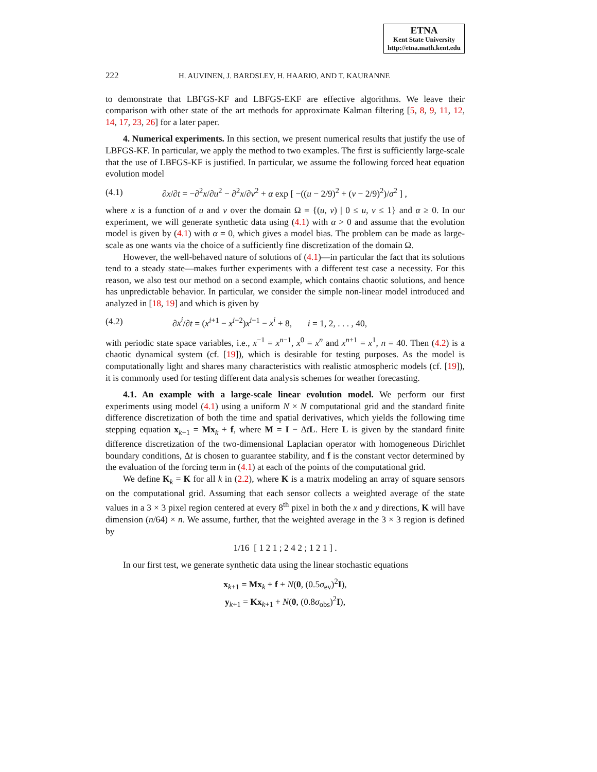ETNA
Kent State University
http://etna.math.kent.edu
222 H. AUVINEN, J. BARDSLEY, H. HAARIO, AND T. KAURANNE
to demonstrate that LBFGS-KF and LBFGS-EKF are effective algorithms. We leave their comparison with other state of the art methods for approximate Kalman filtering [5, 8, 9, 11, 12, 14, 17, 23, 26] for a later paper.
4. Numerical experiments. In this section, we present numerical results that justify the use of LBFGS-KF. In particular, we apply the method to two examples. The first is sufficiently large-scale that the use of LBFGS-KF is justified. In particular, we assume the following forced heat equation evolution model
(4.1) ∂x/∂t = −∂<sup>2</sup>x/∂u<sup>2</sup> − ∂<sup>2</sup>x/∂v<sup>2</sup> + α exp [ −((u − 2/9)<sup>2</sup> + (v − 2/9)<sup>2</sup>)/σ<sup>2</sup> ] ,
where x is a function of u and v over the domain Ω = {(u, v) | 0 ≤ u, v ≤ 1} and α ≥ 0. In our experiment, we will generate synthetic data using (4.1) with α > 0 and assume that the evolution model is given by (4.1) with α = 0, which gives a model bias. The problem can be made as large-scale as one wants via the choice of a sufficiently fine discretization of the domain Ω.
However, the well-behaved nature of solutions of (4.1)—in particular the fact that its solutions tend to a steady state—makes further experiments with a different test case a necessity. For this reason, we also test our method on a second example, which contains chaotic solutions, and hence has unpredictable behavior. In particular, we consider the simple non-linear model introduced and analyzed in [18, 19] and which is given by
(4.2) ∂x<sup>i</sup>/∂t = (x<sup>i+1</sup> − x<sup>i−2</sup>)x<sup>i−1</sup> − x<sup>i</sup> + 8, i = 1, 2, . . . , 40,
with periodic state space variables, i.e., x<sup>−1</sup> = x<sup>n−1</sup>, x<sup>0</sup> = x<sup>n</sup> and x<sup>n+1</sup> = x<sup>1</sup>, n = 40. Then (4.2) is a chaotic dynamical system (cf. [19]), which is desirable for testing purposes. As the model is computationally light and shares many characteristics with realistic atmospheric models (cf. [19]), it is commonly used for testing different data analysis schemes for weather forecasting.
4.1. An example with a large-scale linear evolution model. We perform our first experiments using model (4.1) using a uniform N × N computational grid and the standard finite difference discretization of both the time and spatial derivatives, which yields the following time stepping equation x<sub>k+1</sub> = Mx<sub>k</sub> + f, where M = I − ΔtL. Here L is given by the standard finite difference discretization of the two-dimensional Laplacian operator with homogeneous Dirichlet boundary conditions, Δt is chosen to guarantee stability, and f is the constant vector determined by the evaluation of the forcing term in (4.1) at each of the points of the computational grid.
We define K<sub>k</sub> = K for all k in (2.2), where K is a matrix modeling an array of square sensors on the computational grid. Assuming that each sensor collects a weighted average of the state values in a 3 × 3 pixel region centered at every 8<sup>th</sup> pixel in both the x and y directions, K will have dimension (n/64) × n. We assume, further, that the weighted average in the 3 × 3 region is defined by
1/16 [ 1 2 1 ; 2 4 2 ; 1 2 1 ] .
In our first test, we generate synthetic data using the linear stochastic equations
x<sub>k+1</sub> = Mx<sub>k</sub> + f + N(0, (0.5σ<sub>ev</sub>)<sup>2</sup>I),
y<sub>k+1</sub> = Kx<sub>k+1</sub> + N(0, (0.8σ<sub>obs</sub>)<sup>2</sup>I),